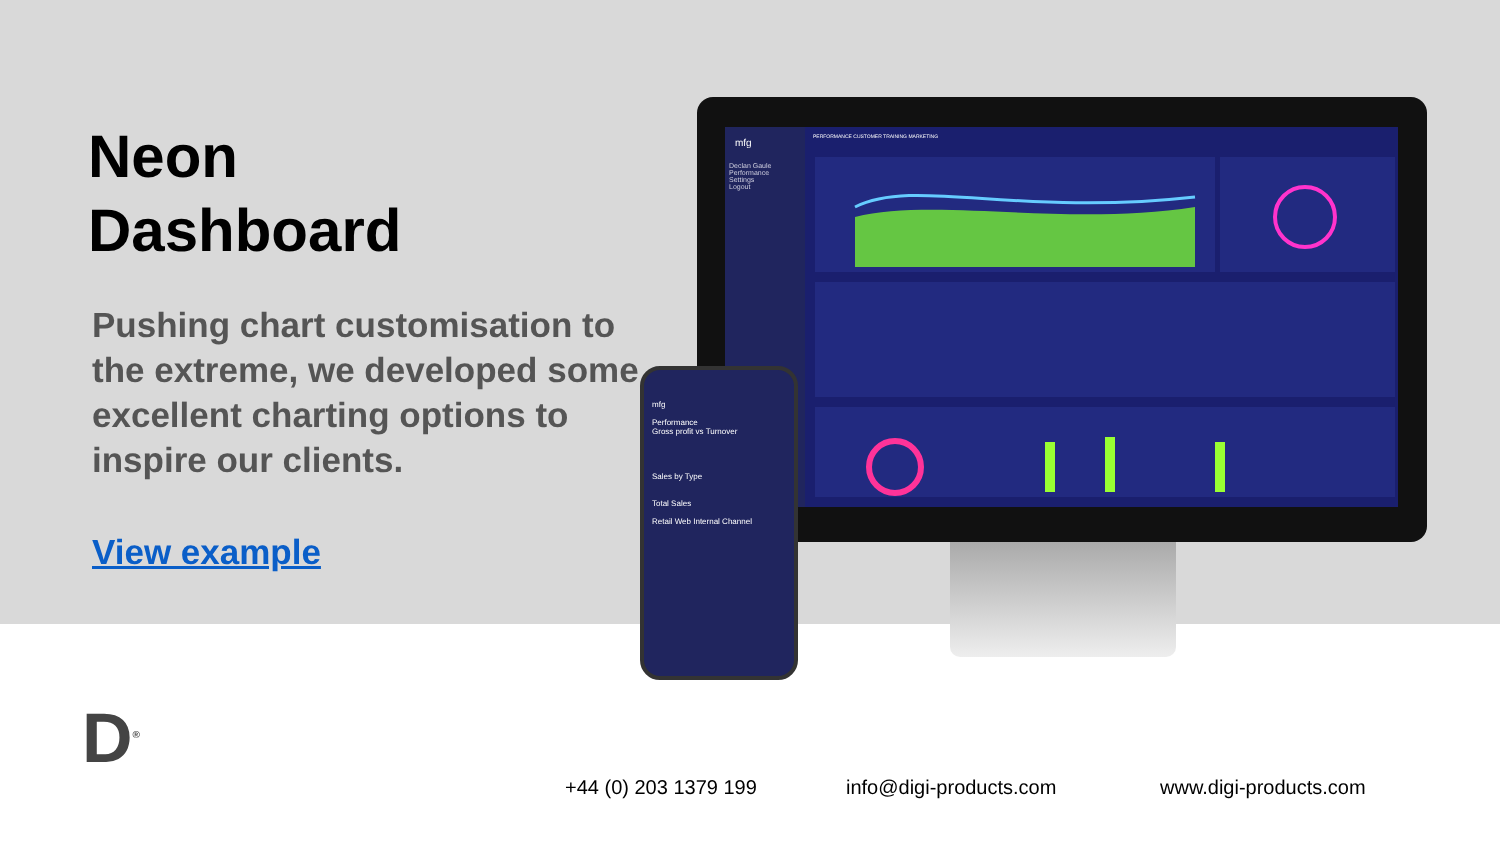Neon
Dashboard
Pushing chart customisation to the extreme, we developed some excellent charting options to inspire our clients.
View example
mfg
Declan Gaule
Performance
Settings
Logout
PERFORMANCE CUSTOMER TRAINING MARKETING
mfg
Performance
Gross profit vs Turnover
Sales by Type
Total Sales
Retail Web Internal Channel
D<sup>®</sup>
+44 (0) 203 1379 199 info@digi-products.com www.digi-products.com